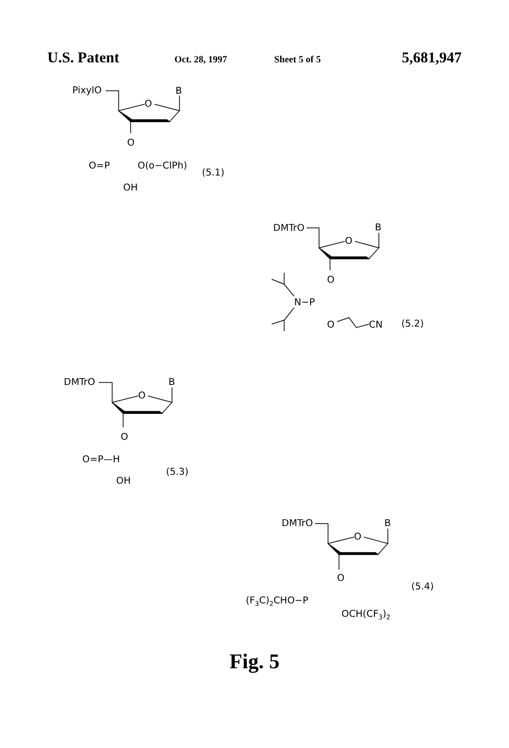U.S. Patent Oct. 28, 1997 Sheet 5 of 5 5,681,947
PixylO
O
B
O
O=P
O(o−ClPh)
OH
(5.1)
DMTrO
O
B
O
N−P
O
CN
(5.2)
DMTrO
O
B
O
O=P—H
OH
(5.3)
DMTrO
O
B
O
(F3C)2CHO−P
OCH(CF3)2
(5.4)
Fig. 5